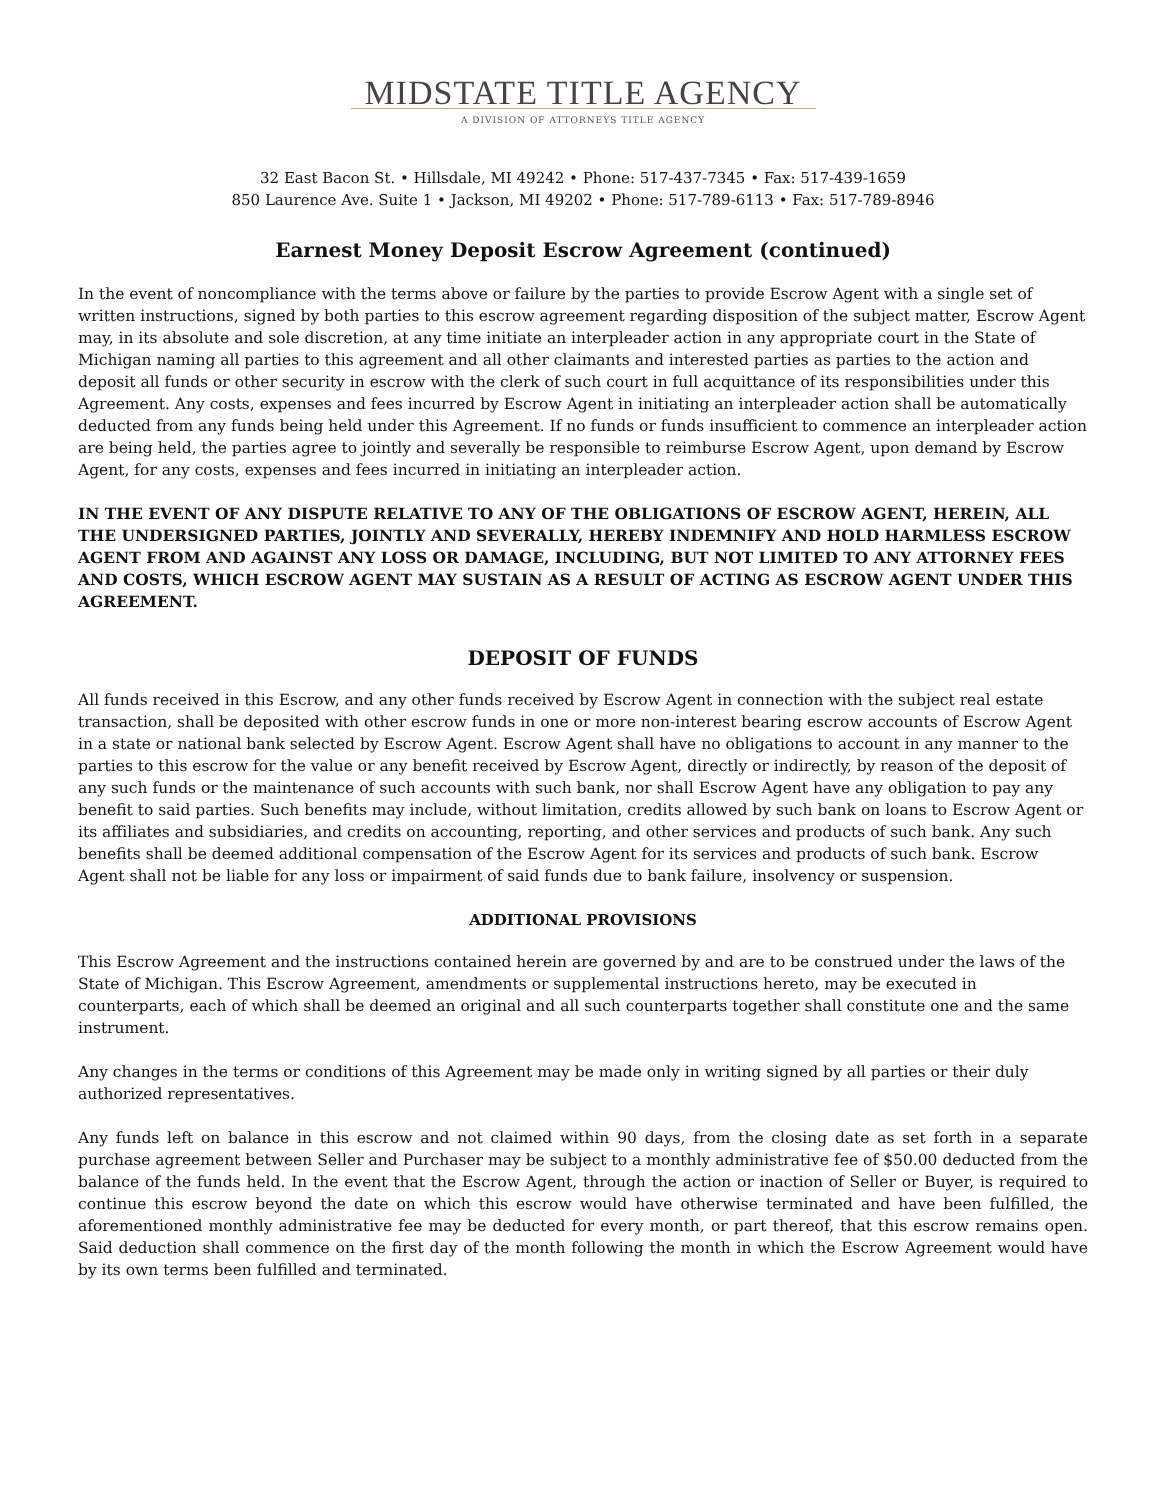MIDSTATE TITLE AGENCY
A DIVISION OF ATTORNEYS TITLE AGENCY
32 East Bacon St. • Hillsdale, MI 49242 • Phone: 517-437-7345 • Fax: 517-439-1659
850 Laurence Ave. Suite 1 • Jackson, MI 49202 • Phone: 517-789-6113 • Fax: 517-789-8946
Earnest Money Deposit Escrow Agreement (continued)
In the event of noncompliance with the terms above or failure by the parties to provide Escrow Agent with a single set of written instructions, signed by both parties to this escrow agreement regarding disposition of the subject matter, Escrow Agent may, in its absolute and sole discretion, at any time initiate an interpleader action in any appropriate court in the State of Michigan naming all parties to this agreement and all other claimants and interested parties as parties to the action and deposit all funds or other security in escrow with the clerk of such court in full acquittance of its responsibilities under this Agreement. Any costs, expenses and fees incurred by Escrow Agent in initiating an interpleader action shall be automatically deducted from any funds being held under this Agreement. If no funds or funds insufficient to commence an interpleader action are being held, the parties agree to jointly and severally be responsible to reimburse Escrow Agent, upon demand by Escrow Agent, for any costs, expenses and fees incurred in initiating an interpleader action.
IN THE EVENT OF ANY DISPUTE RELATIVE TO ANY OF THE OBLIGATIONS OF ESCROW AGENT, HEREIN, ALL THE UNDERSIGNED PARTIES, JOINTLY AND SEVERALLY, HEREBY INDEMNIFY AND HOLD HARMLESS ESCROW AGENT FROM AND AGAINST ANY LOSS OR DAMAGE, INCLUDING, BUT NOT LIMITED TO ANY ATTORNEY FEES AND COSTS, WHICH ESCROW AGENT MAY SUSTAIN AS A RESULT OF ACTING AS ESCROW AGENT UNDER THIS AGREEMENT.
DEPOSIT OF FUNDS
All funds received in this Escrow, and any other funds received by Escrow Agent in connection with the subject real estate transaction, shall be deposited with other escrow funds in one or more non-interest bearing escrow accounts of Escrow Agent in a state or national bank selected by Escrow Agent. Escrow Agent shall have no obligations to account in any manner to the parties to this escrow for the value or any benefit received by Escrow Agent, directly or indirectly, by reason of the deposit of any such funds or the maintenance of such accounts with such bank, nor shall Escrow Agent have any obligation to pay any benefit to said parties. Such benefits may include, without limitation, credits allowed by such bank on loans to Escrow Agent or its affiliates and subsidiaries, and credits on accounting, reporting, and other services and products of such bank. Any such benefits shall be deemed additional compensation of the Escrow Agent for its services and products of such bank. Escrow Agent shall not be liable for any loss or impairment of said funds due to bank failure, insolvency or suspension.
ADDITIONAL PROVISIONS
This Escrow Agreement and the instructions contained herein are governed by and are to be construed under the laws of the State of Michigan. This Escrow Agreement, amendments or supplemental instructions hereto, may be executed in counterparts, each of which shall be deemed an original and all such counterparts together shall constitute one and the same instrument.
Any changes in the terms or conditions of this Agreement may be made only in writing signed by all parties or their duly authorized representatives.
Any funds left on balance in this escrow and not claimed within 90 days, from the closing date as set forth in a separate purchase agreement between Seller and Purchaser may be subject to a monthly administrative fee of $50.00 deducted from the balance of the funds held. In the event that the Escrow Agent, through the action or inaction of Seller or Buyer, is required to continue this escrow beyond the date on which this escrow would have otherwise terminated and have been fulfilled, the aforementioned monthly administrative fee may be deducted for every month, or part thereof, that this escrow remains open. Said deduction shall commence on the first day of the month following the month in which the Escrow Agreement would have by its own terms been fulfilled and terminated.